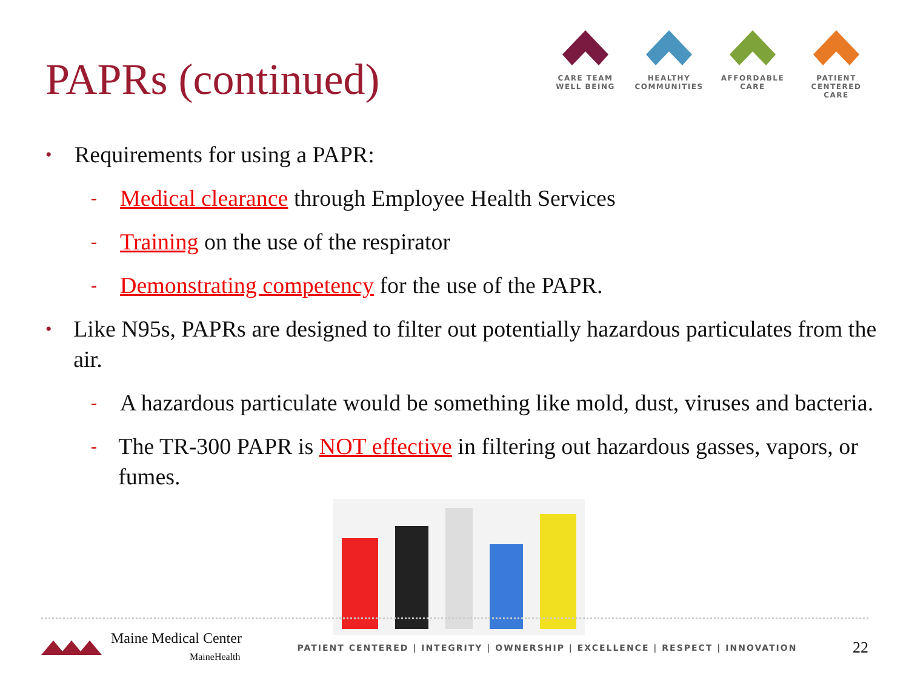PAPRs (continued)
CARE TEAM
WELL BEING
HEALTHY
COMMUNITIES
AFFORDABLE
CARE
PATIENT CENTERED
CARE
• Requirements for using a PAPR:
- Medical clearance through Employee Health Services
- Training on the use of the respirator
- Demonstrating competency for the use of the PAPR.
• Like N95s, PAPRs are designed to filter out potentially hazardous particulates from the air.
- A hazardous particulate would be something like mold, dust, viruses and bacteria.
- The TR-300 PAPR is NOT effective in filtering out hazardous gasses, vapors, or fumes.
Maine Medical Center
MaineHealth
PATIENT CENTERED | INTEGRITY | OWNERSHIP | EXCELLENCE | RESPECT | INNOVATION
22